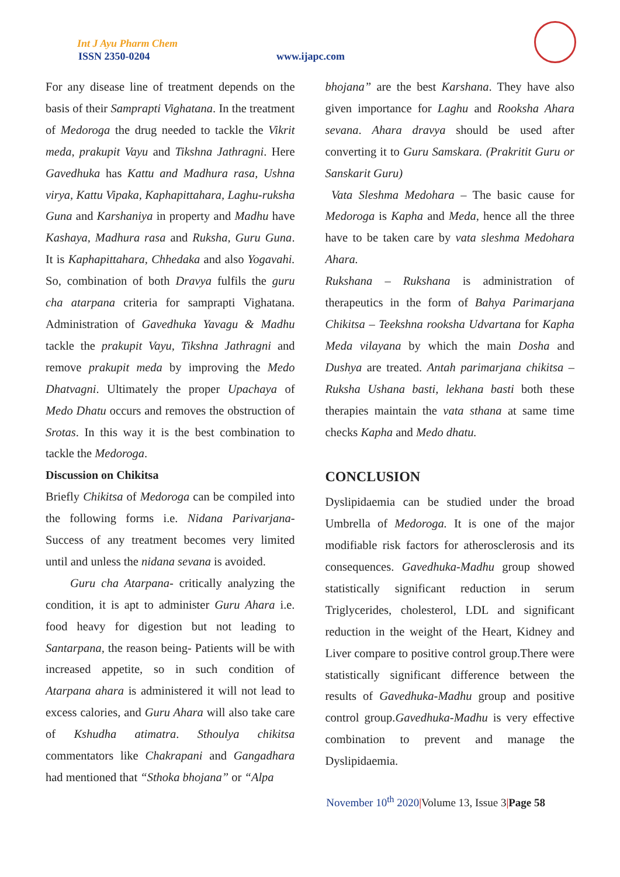Int J Ayu Pharm Chem
ISSN 2350-0204 www.ijapc.com
For any disease line of treatment depends on the basis of their Samprapti Vighatana. In the treatment of Medoroga the drug needed to tackle the Vikrit meda, prakupit Vayu and Tikshna Jathragni. Here Gavedhuka has Kattu and Madhura rasa, Ushna virya, Kattu Vipaka, Kaphapittahara, Laghu-ruksha Guna and Karshaniya in property and Madhu have Kashaya, Madhura rasa and Ruksha, Guru Guna. It is Kaphapittahara, Chhedaka and also Yogavahi. So, combination of both Dravya fulfils the guru cha atarpana criteria for samprapti Vighatana. Administration of Gavedhuka Yavagu & Madhu tackle the prakupit Vayu, Tikshna Jathragni and remove prakupit meda by improving the Medo Dhatvagni. Ultimately the proper Upachaya of Medo Dhatu occurs and removes the obstruction of Srotas. In this way it is the best combination to tackle the Medoroga.
Discussion on Chikitsa
Briefly Chikitsa of Medoroga can be compiled into the following forms i.e. Nidana Parivarjana- Success of any treatment becomes very limited until and unless the nidana sevana is avoided.
Guru cha Atarpana- critically analyzing the condition, it is apt to administer Guru Ahara i.e. food heavy for digestion but not leading to Santarpana, the reason being- Patients will be with increased appetite, so in such condition of Atarpana ahara is administered it will not lead to excess calories, and Guru Ahara will also take care of Kshudha atimatra. Sthoulya chikitsa commentators like Chakrapani and Gangadhara had mentioned that “Sthoka bhojana” or “Alpa
bhojana” are the best Karshana. They have also given importance for Laghu and Rooksha Ahara sevana. Ahara dravya should be used after converting it to Guru Samskara. (Prakritit Guru or Sanskarit Guru)
Vata Sleshma Medohara – The basic cause for Medoroga is Kapha and Meda, hence all the three have to be taken care by vata sleshma Medohara Ahara.
Rukshana – Rukshana is administration of therapeutics in the form of Bahya Parimarjana Chikitsa – Teekshna rooksha Udvartana for Kapha Meda vilayana by which the main Dosha and Dushya are treated. Antah parimarjana chikitsa – Ruksha Ushana basti, lekhana basti both these therapies maintain the vata sthana at same time checks Kapha and Medo dhatu.
CONCLUSION
Dyslipidaemia can be studied under the broad Umbrella of Medoroga. It is one of the major modifiable risk factors for atherosclerosis and its consequences. Gavedhuka-Madhu group showed statistically significant reduction in serum Triglycerides, cholesterol, LDL and significant reduction in the weight of the Heart, Kidney and Liver compare to positive control group.There were statistically significant difference between the results of Gavedhuka-Madhu group and positive control group.Gavedhuka-Madhu is very effective combination to prevent and manage the Dyslipidaemia.
November 10<sup>th</sup> 2020|Volume 13, Issue 3|Page 58